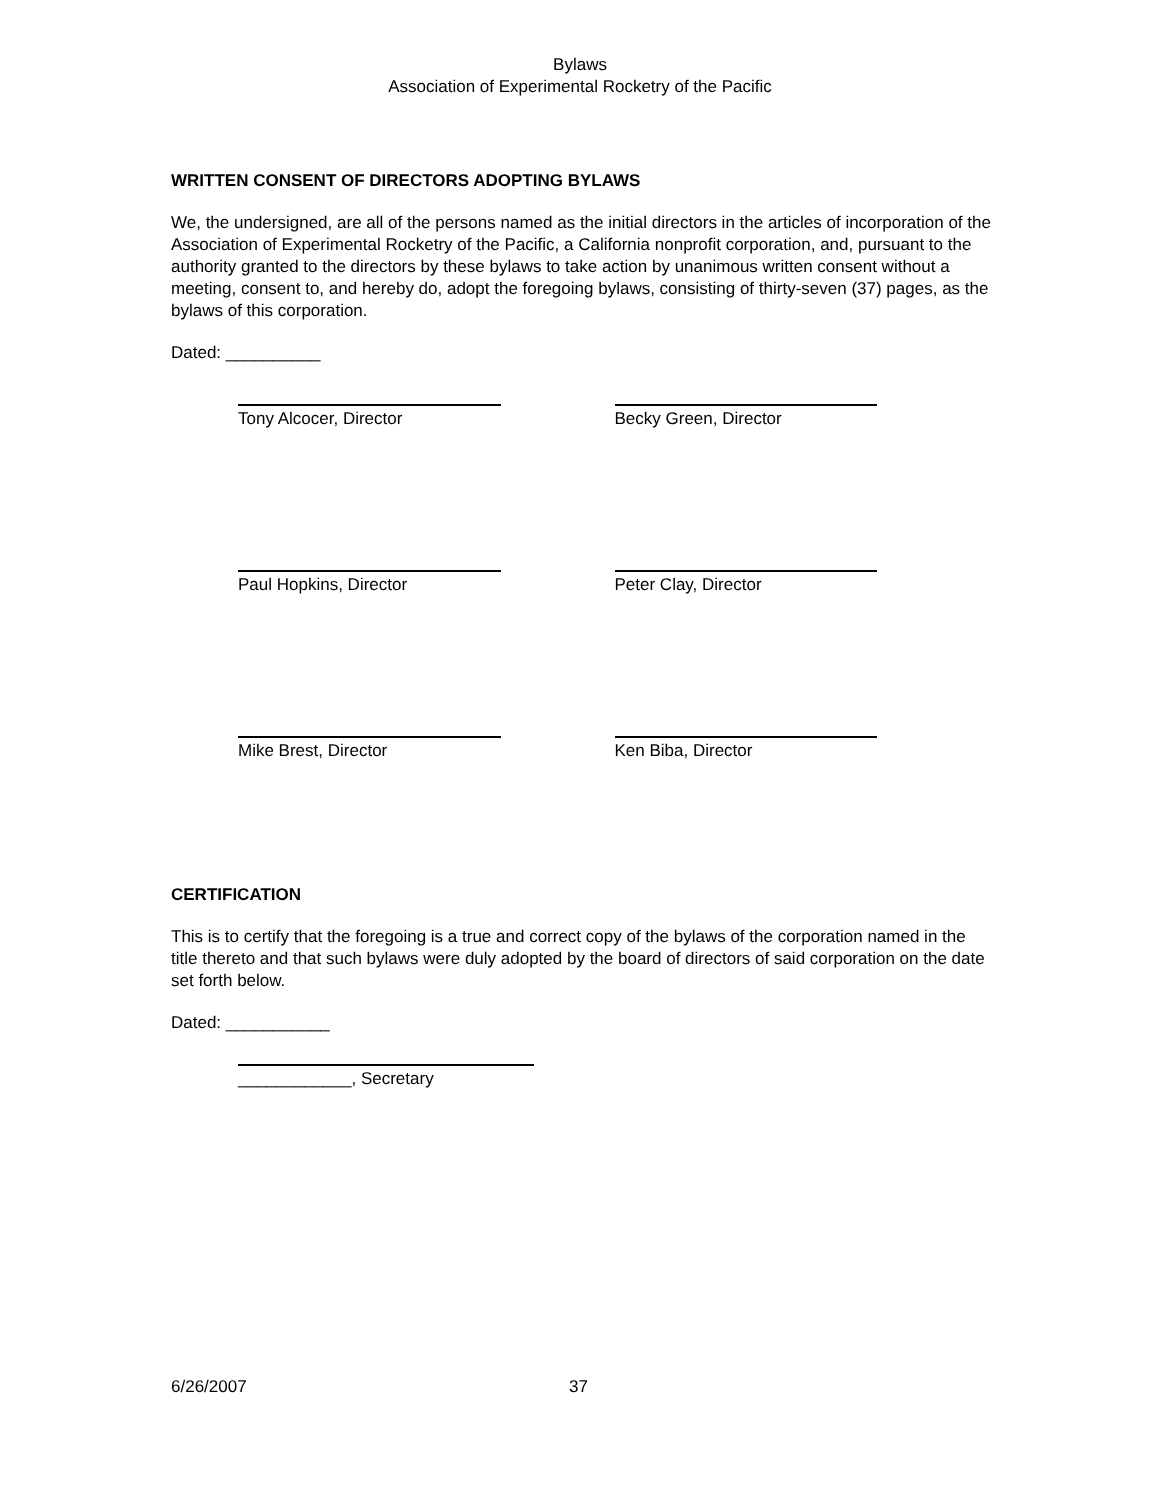Bylaws
Association of Experimental Rocketry of the Pacific
WRITTEN CONSENT OF DIRECTORS ADOPTING BYLAWS
We, the undersigned, are all of the persons named as the initial directors in the articles of incorporation of the Association of Experimental Rocketry of the Pacific, a California nonprofit corporation, and, pursuant to the authority granted to the directors by these bylaws to take action by unanimous written consent without a meeting, consent to, and hereby do, adopt the foregoing bylaws, consisting of thirty-seven (37) pages, as the bylaws of this corporation.
Dated: __________
Tony Alcocer, Director Becky Green, Director
Paul Hopkins, Director Peter Clay, Director
Mike Brest, Director Ken Biba, Director
CERTIFICATION
This is to certify that the foregoing is a true and correct copy of the bylaws of the corporation named in the title thereto and that such bylaws were duly adopted by the board of directors of said corporation on the date set forth below.
Dated: ___________
____________, Secretary
6/26/2007 37